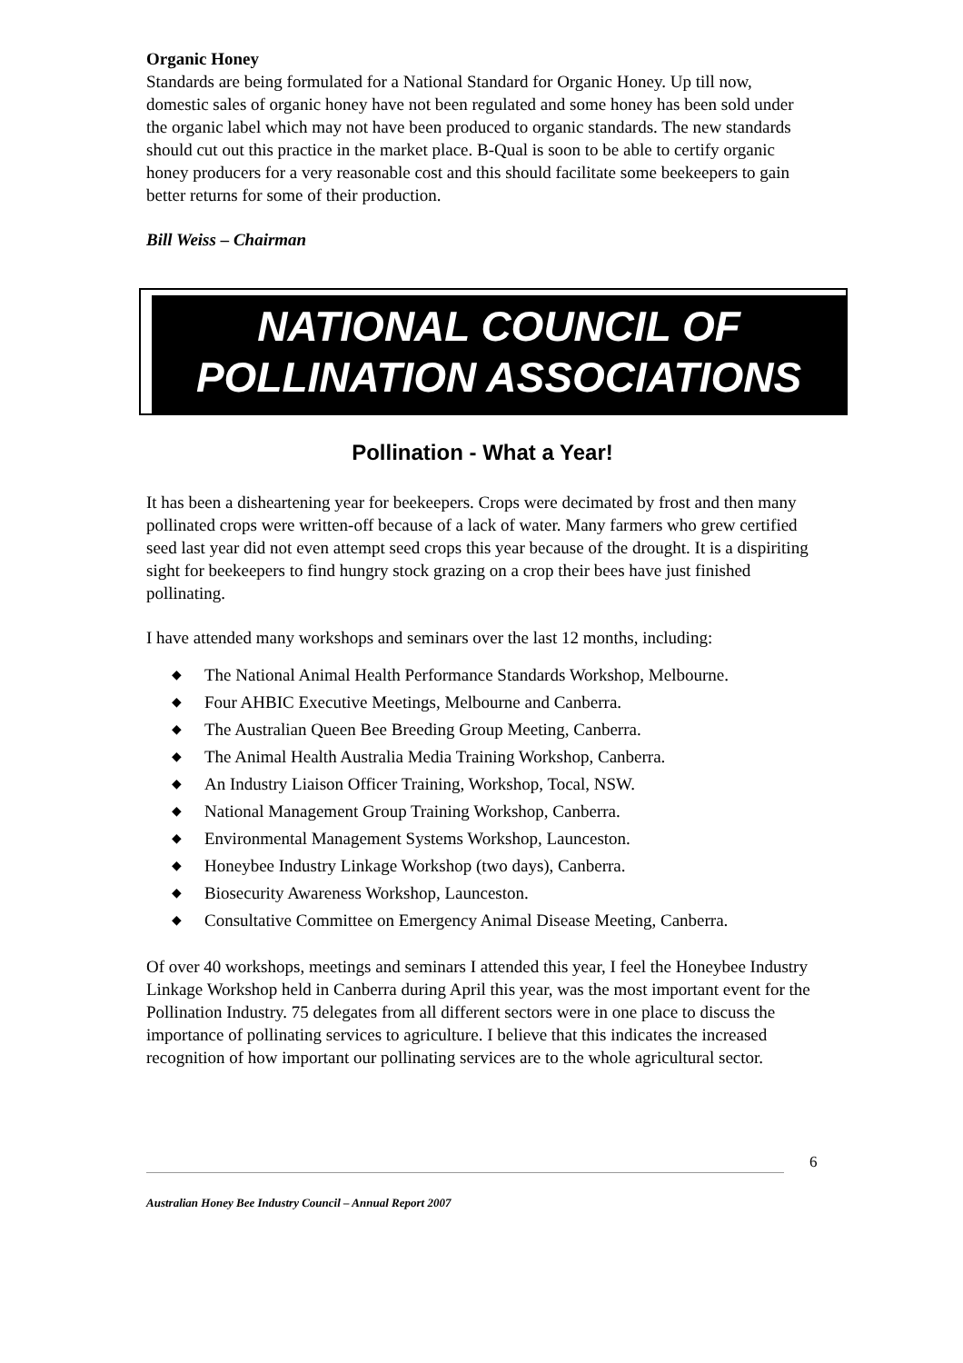Organic Honey
Standards are being formulated for a National Standard for Organic Honey. Up till now, domestic sales of organic honey have not been regulated and some honey has been sold under the organic label which may not have been produced to organic standards. The new standards should cut out this practice in the market place. B-Qual is soon to be able to certify organic honey producers for a very reasonable cost and this should facilitate some beekeepers to gain better returns for some of their production.
Bill Weiss – Chairman
NATIONAL COUNCIL OF
POLLINATION ASSOCIATIONS
Pollination - What a Year!
It has been a disheartening year for beekeepers. Crops were decimated by frost and then many pollinated crops were written-off because of a lack of water. Many farmers who grew certified seed last year did not even attempt seed crops this year because of the drought. It is a dispiriting sight for beekeepers to find hungry stock grazing on a crop their bees have just finished pollinating.
I have attended many workshops and seminars over the last 12 months, including:
◆ The National Animal Health Performance Standards Workshop, Melbourne.
◆ Four AHBIC Executive Meetings, Melbourne and Canberra.
◆ The Australian Queen Bee Breeding Group Meeting, Canberra.
◆ The Animal Health Australia Media Training Workshop, Canberra.
◆ An Industry Liaison Officer Training, Workshop, Tocal, NSW.
◆ National Management Group Training Workshop, Canberra.
◆ Environmental Management Systems Workshop, Launceston.
◆ Honeybee Industry Linkage Workshop (two days), Canberra.
◆ Biosecurity Awareness Workshop, Launceston.
◆ Consultative Committee on Emergency Animal Disease Meeting, Canberra.
Of over 40 workshops, meetings and seminars I attended this year, I feel the Honeybee Industry Linkage Workshop held in Canberra during April this year, was the most important event for the Pollination Industry. 75 delegates from all different sectors were in one place to discuss the importance of pollinating services to agriculture. I believe that this indicates the increased recognition of how important our pollinating services are to the whole agricultural sector.
6
Australian Honey Bee Industry Council – Annual Report 2007